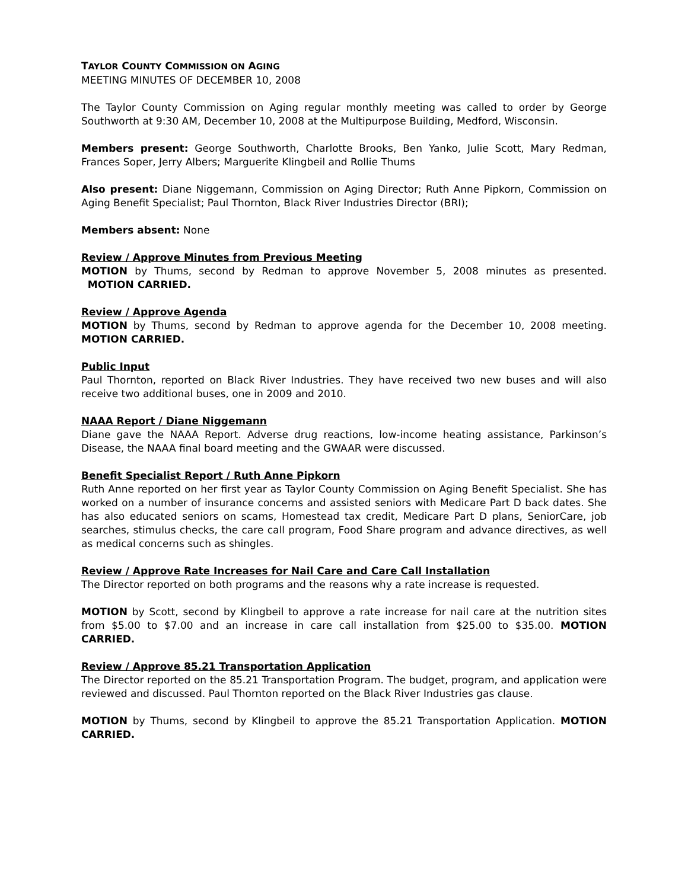TAYLOR COUNTY COMMISSION ON AGING
MEETING MINUTES OF DECEMBER 10, 2008
The Taylor County Commission on Aging regular monthly meeting was called to order by George Southworth at 9:30 AM, December 10, 2008 at the Multipurpose Building, Medford, Wisconsin.
Members present: George Southworth, Charlotte Brooks, Ben Yanko, Julie Scott, Mary Redman, Frances Soper, Jerry Albers; Marguerite Klingbeil and Rollie Thums
Also present: Diane Niggemann, Commission on Aging Director; Ruth Anne Pipkorn, Commission on Aging Benefit Specialist; Paul Thornton, Black River Industries Director (BRI);
Members absent: None
Review / Approve Minutes from Previous Meeting
MOTION by Thums, second by Redman to approve November 5, 2008 minutes as presented. MOTION CARRIED.
Review / Approve Agenda
MOTION by Thums, second by Redman to approve agenda for the December 10, 2008 meeting. MOTION CARRIED.
Public Input
Paul Thornton, reported on Black River Industries. They have received two new buses and will also receive two additional buses, one in 2009 and 2010.
NAAA Report / Diane Niggemann
Diane gave the NAAA Report. Adverse drug reactions, low-income heating assistance, Parkinson’s Disease, the NAAA final board meeting and the GWAAR were discussed.
Benefit Specialist Report / Ruth Anne Pipkorn
Ruth Anne reported on her first year as Taylor County Commission on Aging Benefit Specialist. She has worked on a number of insurance concerns and assisted seniors with Medicare Part D back dates. She has also educated seniors on scams, Homestead tax credit, Medicare Part D plans, SeniorCare, job searches, stimulus checks, the care call program, Food Share program and advance directives, as well as medical concerns such as shingles.
Review / Approve Rate Increases for Nail Care and Care Call Installation
The Director reported on both programs and the reasons why a rate increase is requested.
MOTION by Scott, second by Klingbeil to approve a rate increase for nail care at the nutrition sites from $5.00 to $7.00 and an increase in care call installation from $25.00 to $35.00. MOTION CARRIED.
Review / Approve 85.21 Transportation Application
The Director reported on the 85.21 Transportation Program. The budget, program, and application were reviewed and discussed. Paul Thornton reported on the Black River Industries gas clause.
MOTION by Thums, second by Klingbeil to approve the 85.21 Transportation Application. MOTION CARRIED.